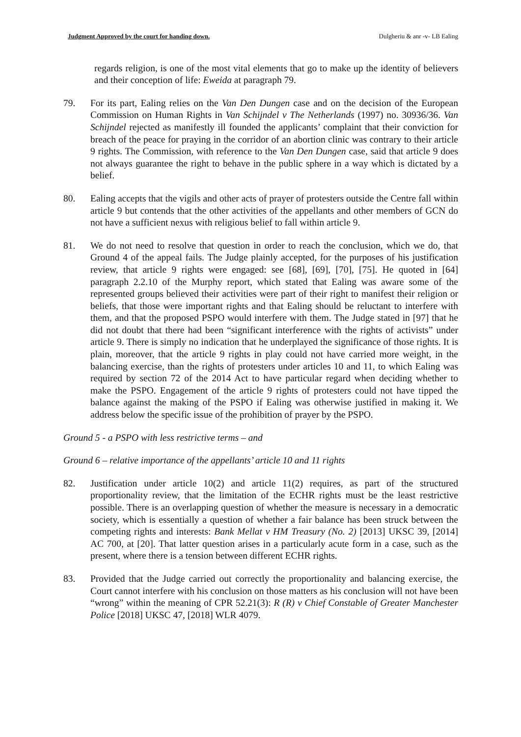Judgment Approved by the court for handing down. Dulgheriu & anr -v- LB Ealing
regards religion, is one of the most vital elements that go to make up the identity of believers and their conception of life: Eweida at paragraph 79.
79. For its part, Ealing relies on the Van Den Dungen case and on the decision of the European Commission on Human Rights in Van Schijndel v The Netherlands (1997) no. 30936/36. Van Schijndel rejected as manifestly ill founded the applicants’ complaint that their conviction for breach of the peace for praying in the corridor of an abortion clinic was contrary to their article 9 rights. The Commission, with reference to the Van Den Dungen case, said that article 9 does not always guarantee the right to behave in the public sphere in a way which is dictated by a belief.
80. Ealing accepts that the vigils and other acts of prayer of protesters outside the Centre fall within article 9 but contends that the other activities of the appellants and other members of GCN do not have a sufficient nexus with religious belief to fall within article 9.
81. We do not need to resolve that question in order to reach the conclusion, which we do, that Ground 4 of the appeal fails. The Judge plainly accepted, for the purposes of his justification review, that article 9 rights were engaged: see [68], [69], [70], [75]. He quoted in [64] paragraph 2.2.10 of the Murphy report, which stated that Ealing was aware some of the represented groups believed their activities were part of their right to manifest their religion or beliefs, that those were important rights and that Ealing should be reluctant to interfere with them, and that the proposed PSPO would interfere with them. The Judge stated in [97] that he did not doubt that there had been “significant interference with the rights of activists” under article 9. There is simply no indication that he underplayed the significance of those rights. It is plain, moreover, that the article 9 rights in play could not have carried more weight, in the balancing exercise, than the rights of protesters under articles 10 and 11, to which Ealing was required by section 72 of the 2014 Act to have particular regard when deciding whether to make the PSPO. Engagement of the article 9 rights of protesters could not have tipped the balance against the making of the PSPO if Ealing was otherwise justified in making it. We address below the specific issue of the prohibition of prayer by the PSPO.
Ground 5 - a PSPO with less restrictive terms – and
Ground 6 – relative importance of the appellants’ article 10 and 11 rights
82. Justification under article 10(2) and article 11(2) requires, as part of the structured proportionality review, that the limitation of the ECHR rights must be the least restrictive possible. There is an overlapping question of whether the measure is necessary in a democratic society, which is essentially a question of whether a fair balance has been struck between the competing rights and interests: Bank Mellat v HM Treasury (No. 2) [2013] UKSC 39, [2014] AC 700, at [20]. That latter question arises in a particularly acute form in a case, such as the present, where there is a tension between different ECHR rights.
83. Provided that the Judge carried out correctly the proportionality and balancing exercise, the Court cannot interfere with his conclusion on those matters as his conclusion will not have been “wrong” within the meaning of CPR 52.21(3): R (R) v Chief Constable of Greater Manchester Police [2018] UKSC 47, [2018] WLR 4079.